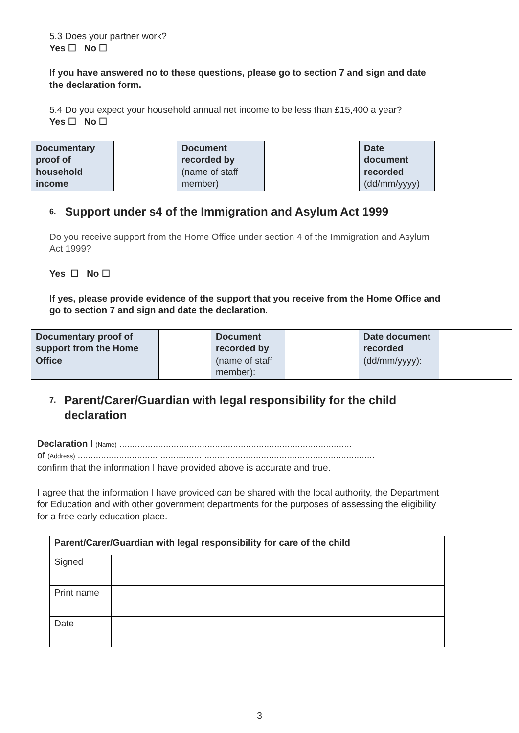5.3 Does your partner work?
Yes ☐ No ☐
If you have answered no to these questions, please go to section 7 and sign and date the declaration form.
5.4 Do you expect your household annual net income to be less than £15,400 a year?
Yes ☐ No ☐
| Documentary proof of household income | | Document recorded by (name of staff member) | | Date document recorded (dd/mm/yyyy) | |
6. Support under s4 of the Immigration and Asylum Act 1999
Do you receive support from the Home Office under section 4 of the Immigration and Asylum Act 1999?
Yes ☐ No ☐
If yes, please provide evidence of the support that you receive from the Home Office and go to section 7 and sign and date the declaration.
| Documentary proof of support from the Home Office | | Document recorded by (name of staff member): | | Date document recorded (dd/mm/yyyy): | |
7. Parent/Carer/Guardian with legal responsibility for the child declaration
Declaration I (Name) ..........................................................................................
of (Address) ............................... ...................................................................................
confirm that the information I have provided above is accurate and true.
I agree that the information I have provided can be shared with the local authority, the Department for Education and with other government departments for the purposes of assessing the eligibility for a free early education place.
| Parent/Carer/Guardian with legal responsibility for care of the child | |
| Signed | |
| Print name | |
| Date | |
3